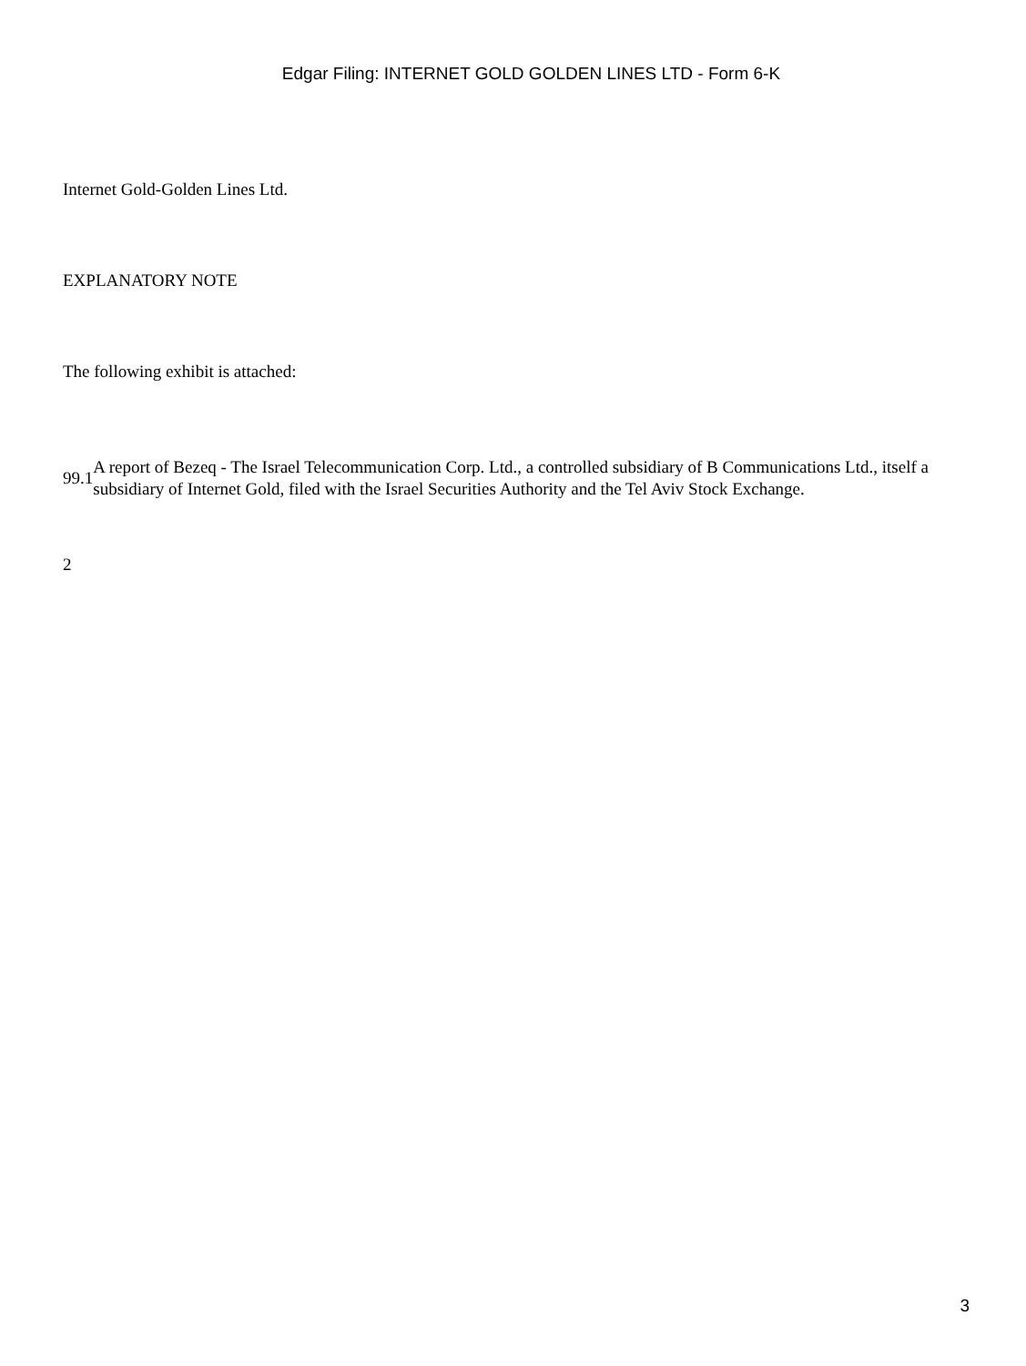Edgar Filing: INTERNET GOLD GOLDEN LINES LTD - Form 6-K
Internet Gold-Golden Lines Ltd.
EXPLANATORY NOTE
The following exhibit is attached:
99.1
A report of Bezeq - The Israel Telecommunication Corp. Ltd., a controlled subsidiary of B Communications Ltd., itself a subsidiary of Internet Gold, filed with the Israel Securities Authority and the Tel Aviv Stock Exchange.
2
3